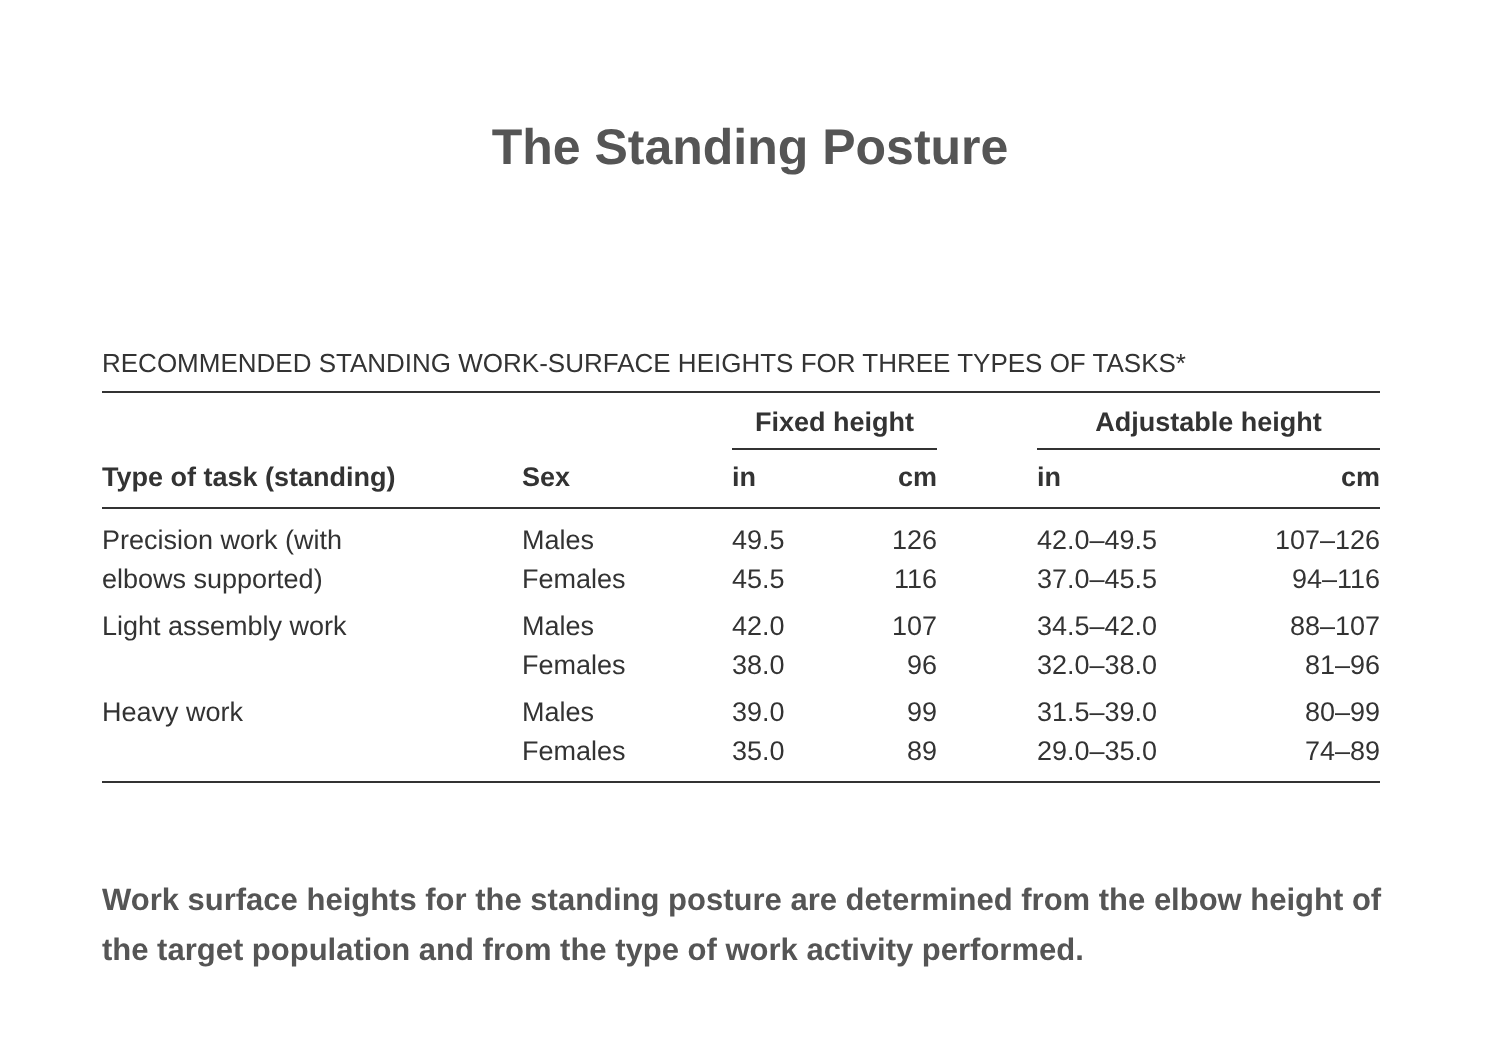The Standing Posture
RECOMMENDED STANDING WORK-SURFACE HEIGHTS FOR THREE TYPES OF TASKS*
| | | Fixed height | | | Adjustable height | |
| --- | --- | --- | --- | --- | --- | --- |
| Type of task (standing) | Sex | in | cm | | in | cm |
| Precision work (with | Males | 49.5 | 126 | | 42.0–49.5 | 107–126 |
| elbows supported) | Females | 45.5 | 116 | | 37.0–45.5 | 94–116 |
| Light assembly work | Males | 42.0 | 107 | | 34.5–42.0 | 88–107 |
| | Females | 38.0 | 96 | | 32.0–38.0 | 81–96 |
| Heavy work | Males | 39.0 | 99 | | 31.5–39.0 | 80–99 |
| | Females | 35.0 | 89 | | 29.0–35.0 | 74–89 |
Work surface heights for the standing posture are determined from the elbow height of the target population and from the type of work activity performed.